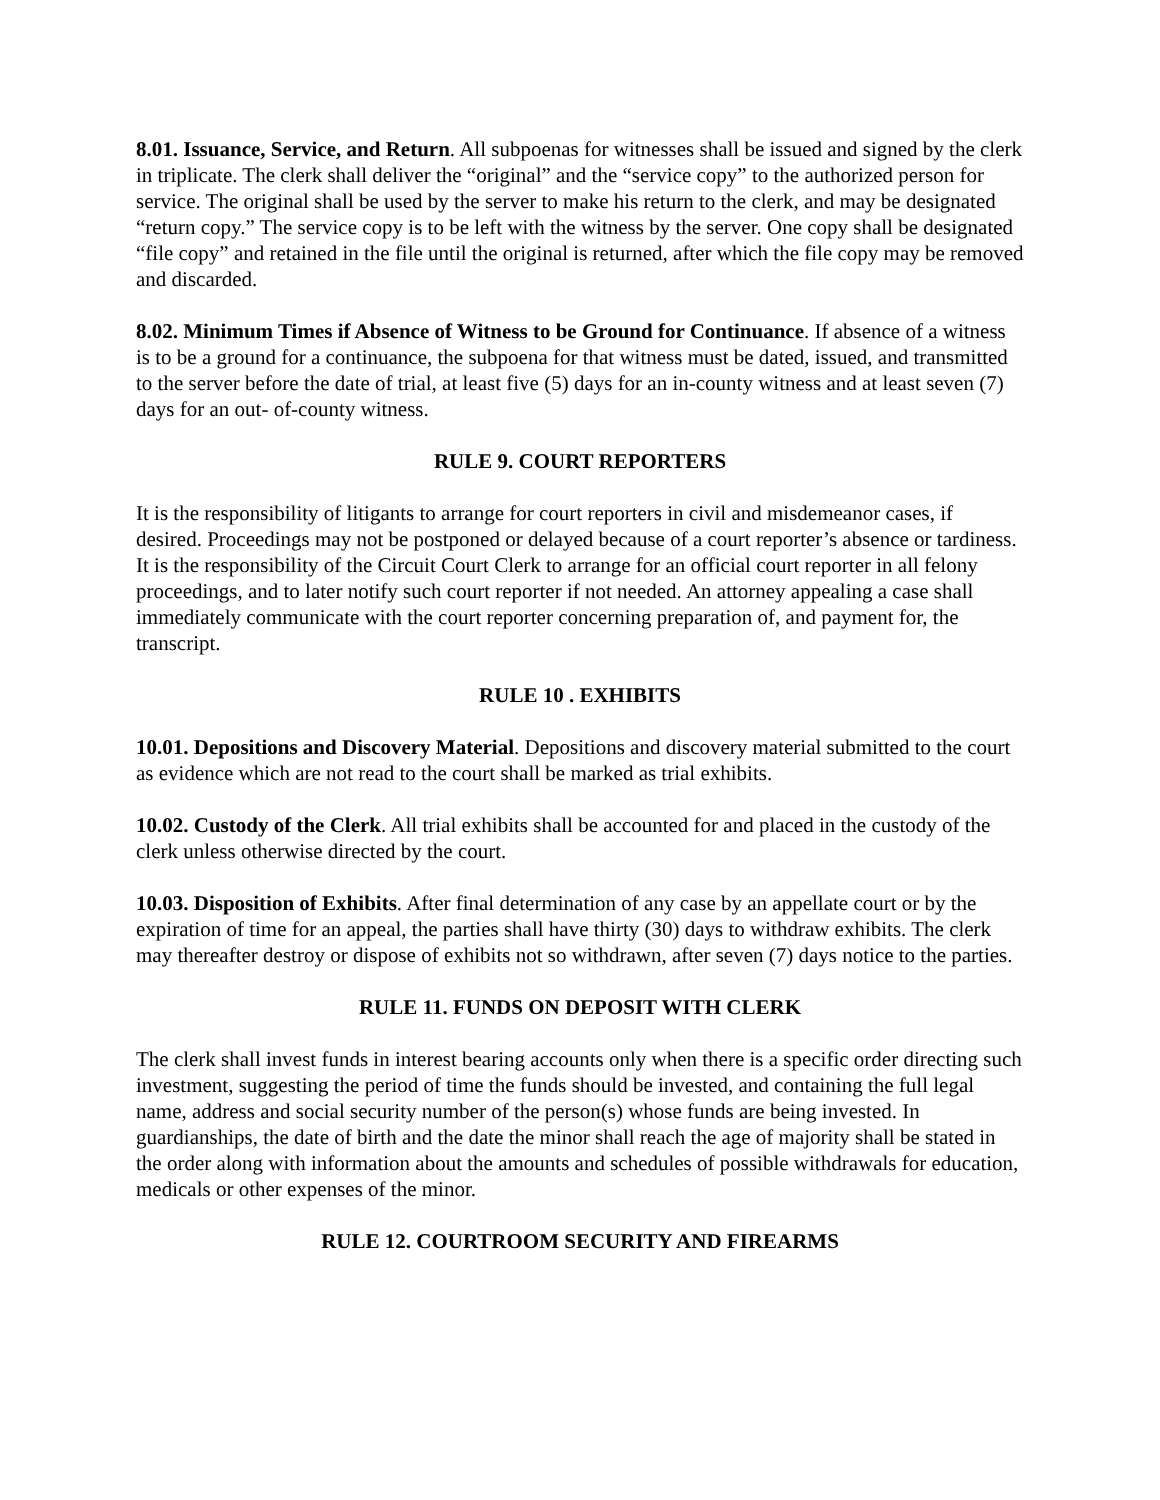8.01. Issuance, Service, and Return. All subpoenas for witnesses shall be issued and signed by the clerk in triplicate. The clerk shall deliver the “original” and the “service copy” to the authorized person for service. The original shall be used by the server to make his return to the clerk, and may be designated “return copy.” The service copy is to be left with the witness by the server. One copy shall be designated “file copy” and retained in the file until the original is returned, after which the file copy may be removed and discarded.
8.02. Minimum Times if Absence of Witness to be Ground for Continuance. If absence of a witness is to be a ground for a continuance, the subpoena for that witness must be dated, issued, and transmitted to the server before the date of trial, at least five (5) days for an in-county witness and at least seven (7) days for an out- of-county witness.
RULE 9. COURT REPORTERS
It is the responsibility of litigants to arrange for court reporters in civil and misdemeanor cases, if desired. Proceedings may not be postponed or delayed because of a court reporter’s absence or tardiness. It is the responsibility of the Circuit Court Clerk to arrange for an official court reporter in all felony proceedings, and to later notify such court reporter if not needed. An attorney appealing a case shall immediately communicate with the court reporter concerning preparation of, and payment for, the transcript.
RULE 10 . EXHIBITS
10.01. Depositions and Discovery Material. Depositions and discovery material submitted to the court as evidence which are not read to the court shall be marked as trial exhibits.
10.02. Custody of the Clerk. All trial exhibits shall be accounted for and placed in the custody of the clerk unless otherwise directed by the court.
10.03. Disposition of Exhibits. After final determination of any case by an appellate court or by the expiration of time for an appeal, the parties shall have thirty (30) days to withdraw exhibits. The clerk may thereafter destroy or dispose of exhibits not so withdrawn, after seven (7) days notice to the parties.
RULE 11. FUNDS ON DEPOSIT WITH CLERK
The clerk shall invest funds in interest bearing accounts only when there is a specific order directing such investment, suggesting the period of time the funds should be invested, and containing the full legal name, address and social security number of the person(s) whose funds are being invested. In guardianships, the date of birth and the date the minor shall reach the age of majority shall be stated in the order along with information about the amounts and schedules of possible withdrawals for education, medicals or other expenses of the minor.
RULE 12. COURTROOM SECURITY AND FIREARMS